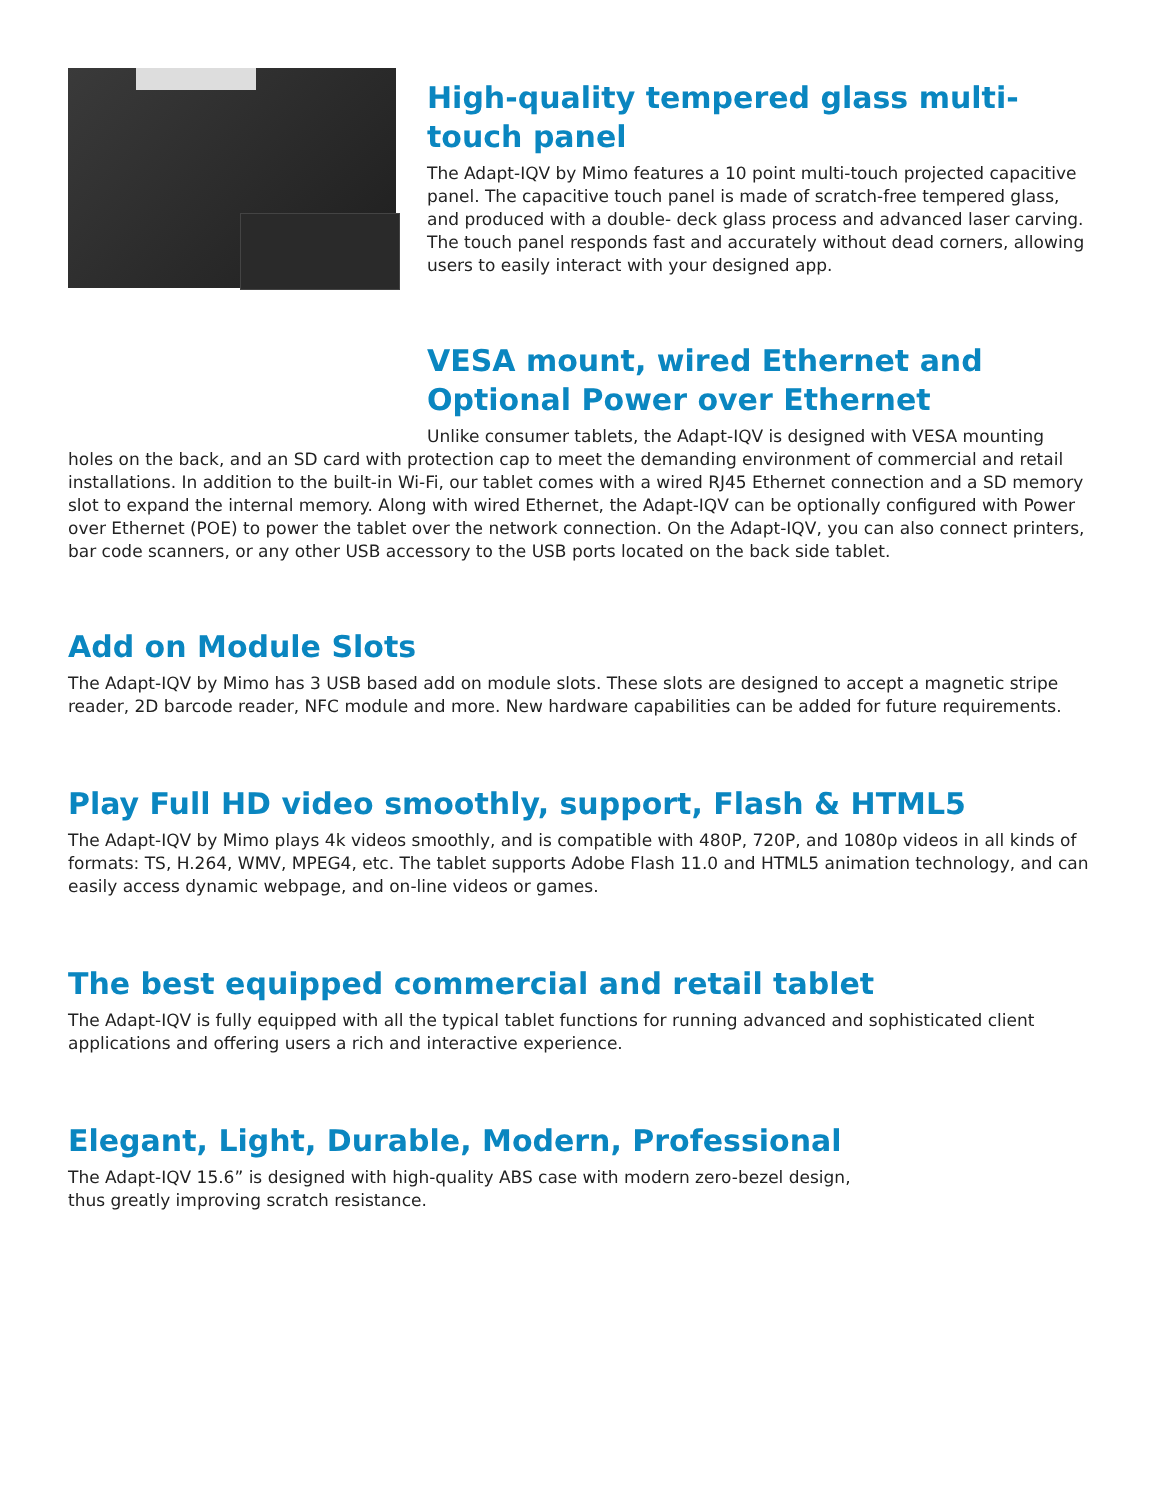High-quality tempered glass multi-touch panel
The Adapt-IQV by Mimo features a 10 point multi-touch projected capacitive panel. The capacitive touch panel is made of scratch-free tempered glass, and produced with a double- deck glass process and advanced laser carving. The touch panel responds fast and accurately without dead corners, allowing users to easily interact with your designed app.
VESA mount, wired Ethernet and Optional Power over Ethernet
Unlike consumer tablets, the Adapt-IQV is designed with VESA mounting holes on the back, and an SD card with protection cap to meet the demanding environment of commercial and retail installations. In addition to the built-in Wi-Fi, our tablet comes with a wired RJ45 Ethernet connection and a SD memory slot to expand the internal memory. Along with wired Ethernet, the Adapt-IQV can be optionally configured with Power over Ethernet (POE) to power the tablet over the network connection. On the Adapt-IQV, you can also connect printers, bar code scanners, or any other USB accessory to the USB ports located on the back side tablet.
Add on Module Slots
The Adapt-IQV by Mimo has 3 USB based add on module slots. These slots are designed to accept a magnetic stripe reader, 2D barcode reader, NFC module and more. New hardware capabilities can be added for future requirements.
Play Full HD video smoothly, support, Flash & HTML5
The Adapt-IQV by Mimo plays 4k videos smoothly, and is compatible with 480P, 720P, and 1080p videos in all kinds of formats: TS, H.264, WMV, MPEG4, etc. The tablet supports Adobe Flash 11.0 and HTML5 animation technology, and can easily access dynamic webpage, and on-line videos or games.
The best equipped commercial and retail tablet
The Adapt-IQV is fully equipped with all the typical tablet functions for running advanced and sophisticated client applications and offering users a rich and interactive experience.
Elegant, Light, Durable, Modern, Professional
The Adapt-IQV 15.6” is designed with high-quality ABS case with modern zero-bezel design,
thus greatly improving scratch resistance.